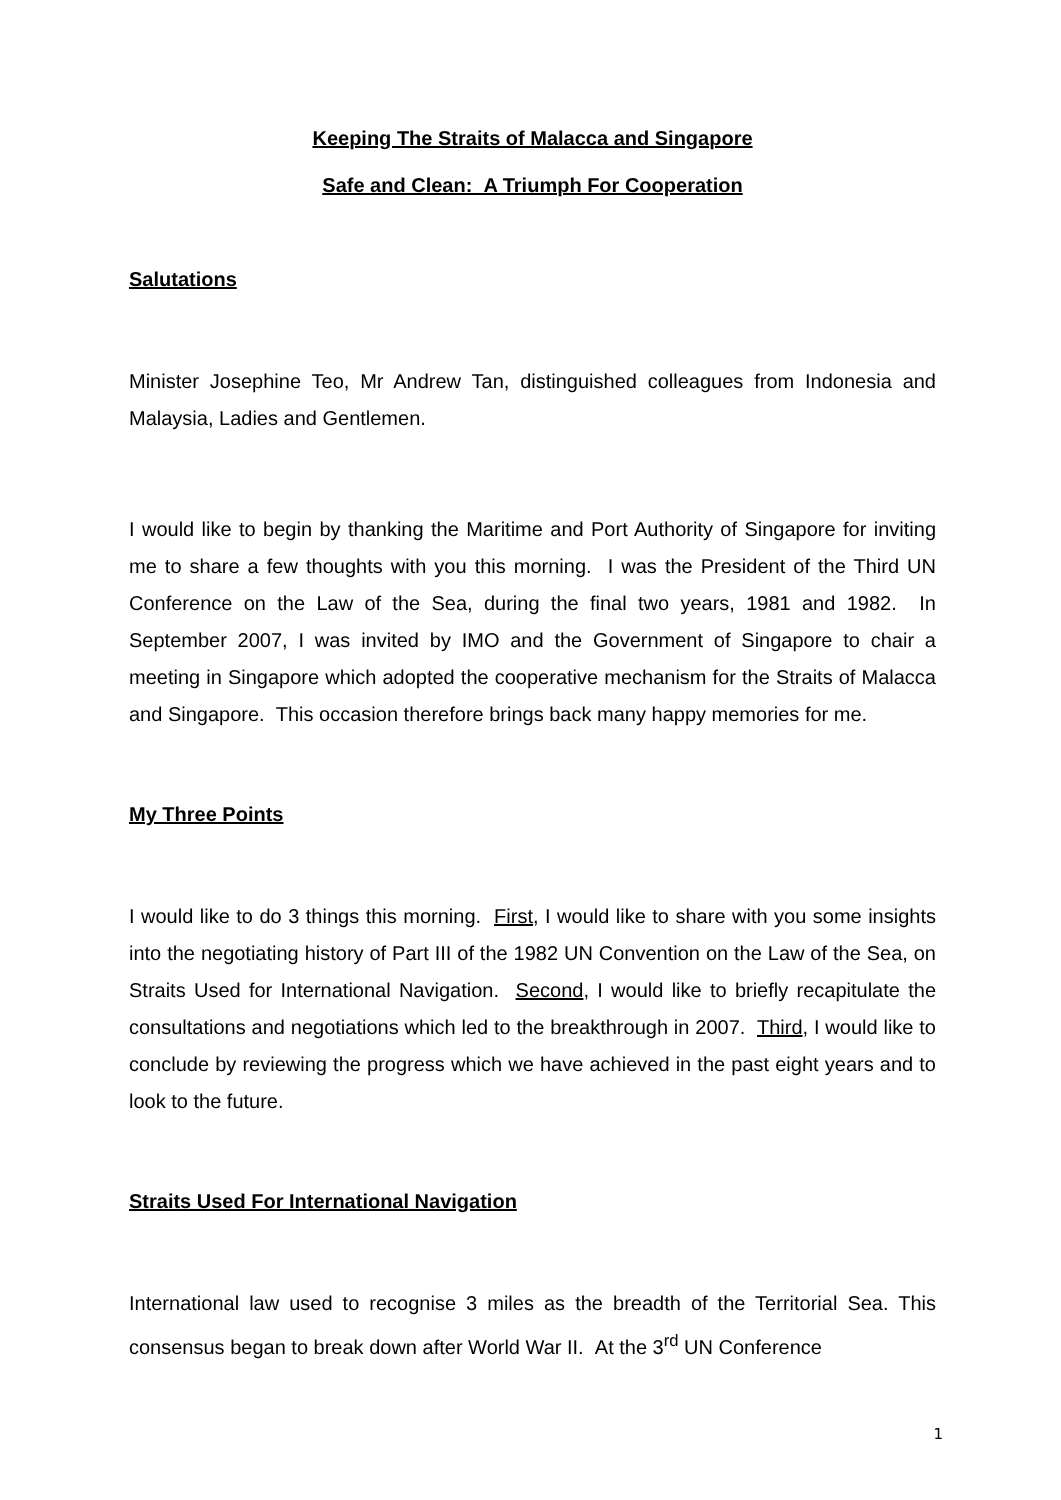Keeping The Straits of Malacca and Singapore
Safe and Clean: A Triumph For Cooperation
Salutations
Minister Josephine Teo, Mr Andrew Tan, distinguished colleagues from Indonesia and Malaysia, Ladies and Gentlemen.
I would like to begin by thanking the Maritime and Port Authority of Singapore for inviting me to share a few thoughts with you this morning. I was the President of the Third UN Conference on the Law of the Sea, during the final two years, 1981 and 1982. In September 2007, I was invited by IMO and the Government of Singapore to chair a meeting in Singapore which adopted the cooperative mechanism for the Straits of Malacca and Singapore. This occasion therefore brings back many happy memories for me.
My Three Points
I would like to do 3 things this morning. First, I would like to share with you some insights into the negotiating history of Part III of the 1982 UN Convention on the Law of the Sea, on Straits Used for International Navigation. Second, I would like to briefly recapitulate the consultations and negotiations which led to the breakthrough in 2007. Third, I would like to conclude by reviewing the progress which we have achieved in the past eight years and to look to the future.
Straits Used For International Navigation
International law used to recognise 3 miles as the breadth of the Territorial Sea. This consensus began to break down after World War II. At the 3<sup>rd</sup> UN Conference
1